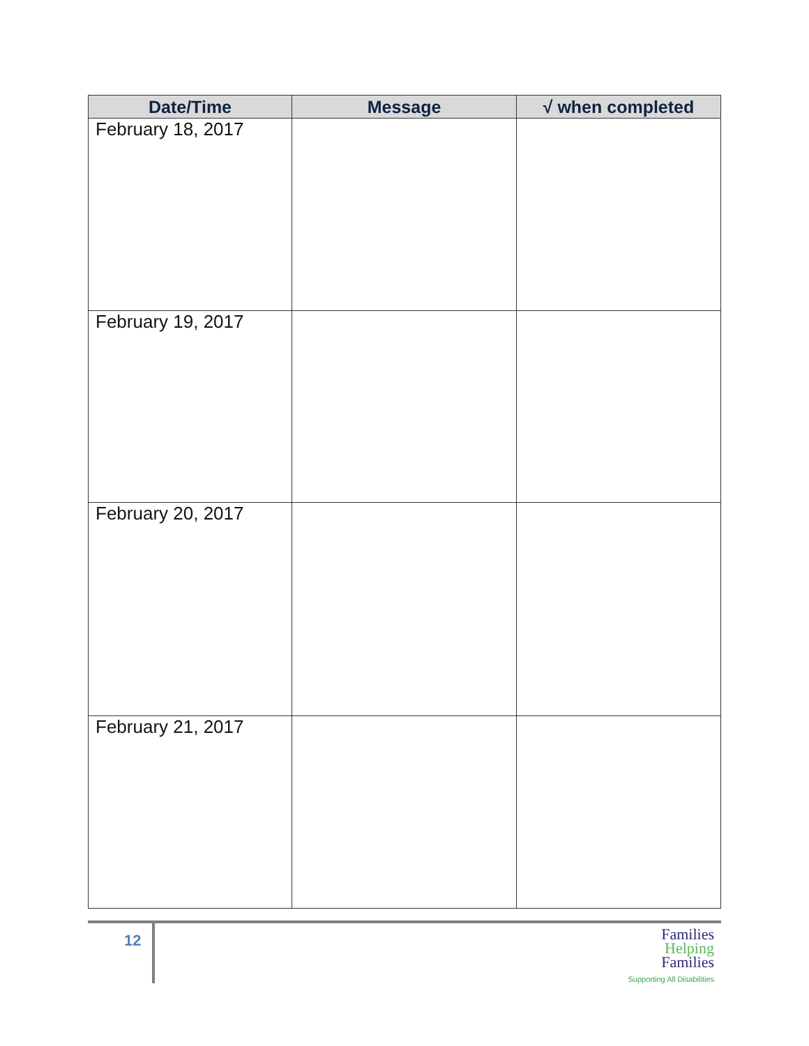| Date/Time | Message | √ when completed |
| --- | --- | --- |
| February 18, 2017 | | |
| February 19, 2017 | | |
| February 20, 2017 | | |
| February 21, 2017 | | |
12
Families
Helping
Families
Supporting All Disabilities